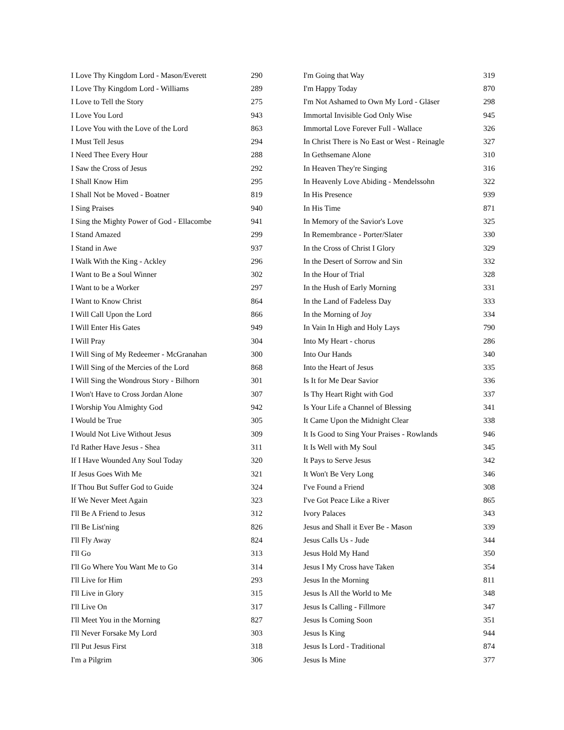| I Love Thy Kingdom Lord - Mason/Everett | 290 |
| I Love Thy Kingdom Lord - Williams | 289 |
| I Love to Tell the Story | 275 |
| I Love You Lord | 943 |
| I Love You with the Love of the Lord | 863 |
| I Must Tell Jesus | 294 |
| I Need Thee Every Hour | 288 |
| I Saw the Cross of Jesus | 292 |
| I Shall Know Him | 295 |
| I Shall Not be Moved - Boatner | 819 |
| I Sing Praises | 940 |
| I Sing the Mighty Power of God - Ellacombe | 941 |
| I Stand Amazed | 299 |
| I Stand in Awe | 937 |
| I Walk With the King - Ackley | 296 |
| I Want to Be a Soul Winner | 302 |
| I Want to be a Worker | 297 |
| I Want to Know Christ | 864 |
| I Will Call Upon the Lord | 866 |
| I Will Enter His Gates | 949 |
| I Will Pray | 304 |
| I Will Sing of My Redeemer - McGranahan | 300 |
| I Will Sing of the Mercies of the Lord | 868 |
| I Will Sing the Wondrous Story - Bilhorn | 301 |
| I Won't Have to Cross Jordan Alone | 307 |
| I Worship You Almighty God | 942 |
| I Would be True | 305 |
| I Would Not Live Without Jesus | 309 |
| I'd Rather Have Jesus - Shea | 311 |
| If I Have Wounded Any Soul Today | 320 |
| If Jesus Goes With Me | 321 |
| If Thou But Suffer God to Guide | 324 |
| If We Never Meet Again | 323 |
| I'll Be A Friend to Jesus | 312 |
| I'll Be List'ning | 826 |
| I'll Fly Away | 824 |
| I'll Go | 313 |
| I'll Go Where You Want Me to Go | 314 |
| I'll Live for Him | 293 |
| I'll Live in Glory | 315 |
| I'll Live On | 317 |
| I'll Meet You in the Morning | 827 |
| I'll Never Forsake My Lord | 303 |
| I'll Put Jesus First | 318 |
| I'm a Pilgrim | 306 |
| I'm Going that Way | 319 |
| I'm Happy Today | 870 |
| I'm Not Ashamed to Own My Lord - Gläser | 298 |
| Immortal Invisible God Only Wise | 945 |
| Immortal Love Forever Full - Wallace | 326 |
| In Christ There is No East or West - Reinagle | 327 |
| In Gethsemane Alone | 310 |
| In Heaven They're Singing | 316 |
| In Heavenly Love Abiding - Mendelssohn | 322 |
| In His Presence | 939 |
| In His Time | 871 |
| In Memory of the Savior's Love | 325 |
| In Remembrance - Porter/Slater | 330 |
| In the Cross of Christ I Glory | 329 |
| In the Desert of Sorrow and Sin | 332 |
| In the Hour of Trial | 328 |
| In the Hush of Early Morning | 331 |
| In the Land of Fadeless Day | 333 |
| In the Morning of Joy | 334 |
| In Vain In High and Holy Lays | 790 |
| Into My Heart - chorus | 286 |
| Into Our Hands | 340 |
| Into the Heart of Jesus | 335 |
| Is It for Me Dear Savior | 336 |
| Is Thy Heart Right with God | 337 |
| Is Your Life a Channel of Blessing | 341 |
| It Came Upon the Midnight Clear | 338 |
| It Is Good to Sing Your Praises - Rowlands | 946 |
| It Is Well with My Soul | 345 |
| It Pays to Serve Jesus | 342 |
| It Won't Be Very Long | 346 |
| I've Found a Friend | 308 |
| I've Got Peace Like a River | 865 |
| Ivory Palaces | 343 |
| Jesus and Shall it Ever Be - Mason | 339 |
| Jesus Calls Us - Jude | 344 |
| Jesus Hold My Hand | 350 |
| Jesus I My Cross have Taken | 354 |
| Jesus In the Morning | 811 |
| Jesus Is All the World to Me | 348 |
| Jesus Is Calling - Fillmore | 347 |
| Jesus Is Coming Soon | 351 |
| Jesus Is King | 944 |
| Jesus Is Lord - Traditional | 874 |
| Jesus Is Mine | 377 |